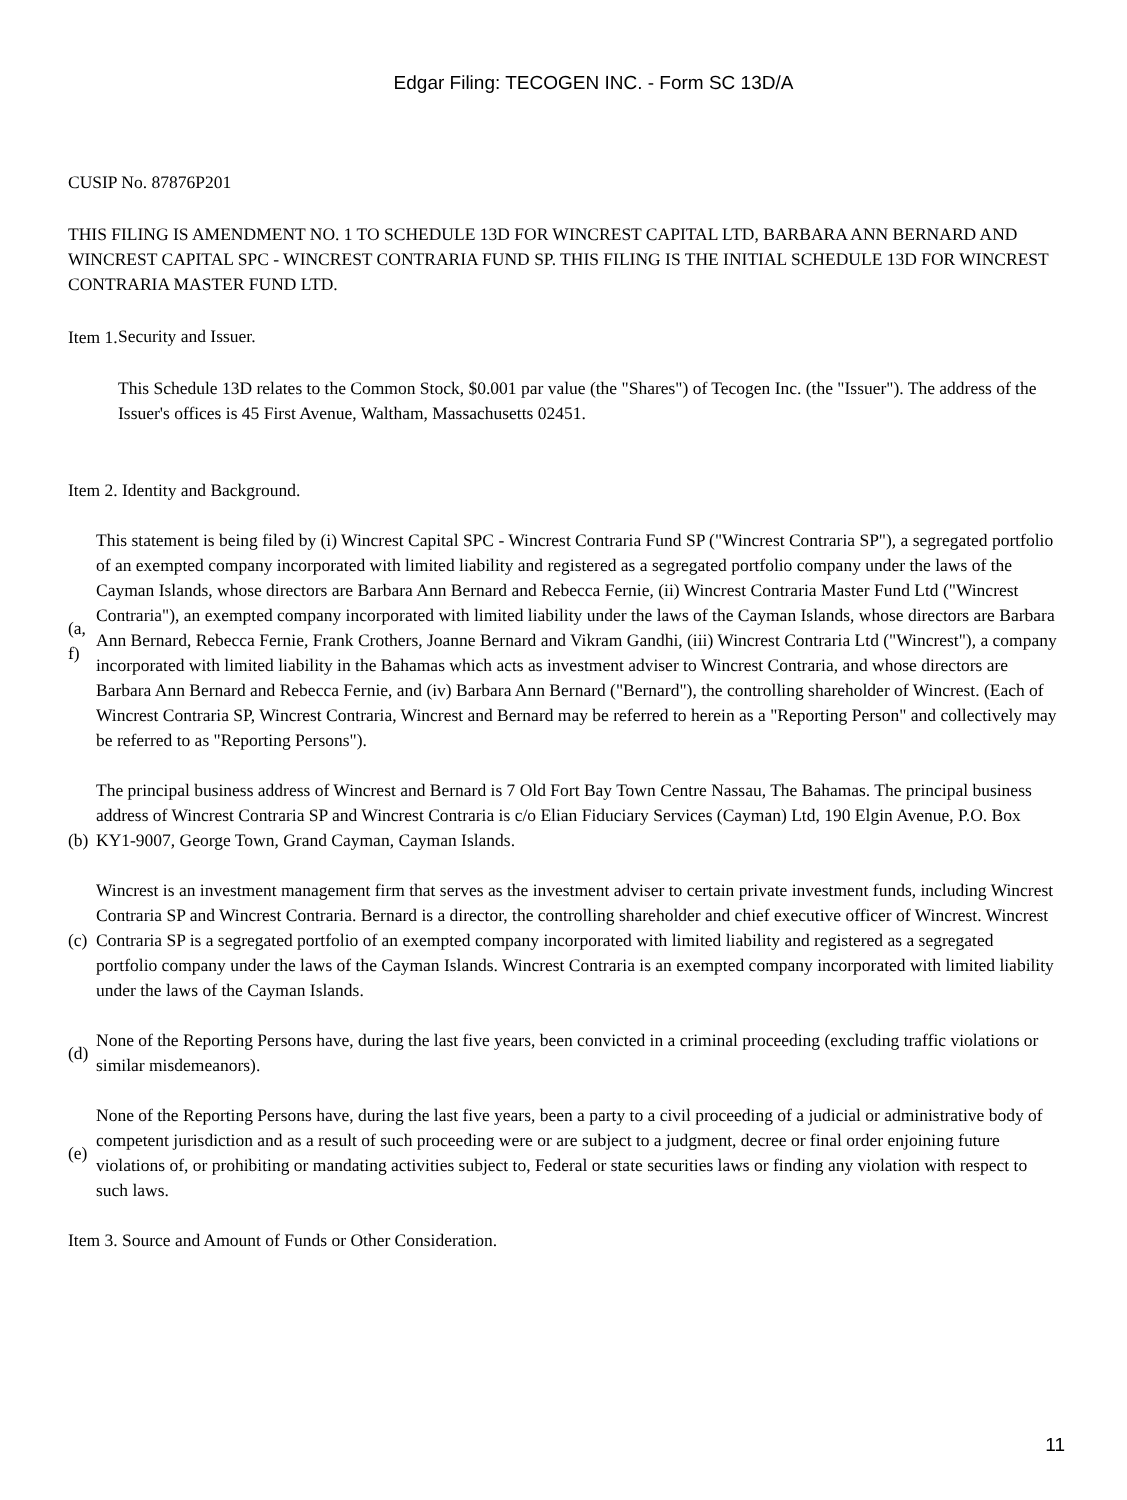Edgar Filing: TECOGEN INC. - Form SC 13D/A
CUSIP No. 87876P201
THIS FILING IS AMENDMENT NO. 1 TO SCHEDULE 13D FOR WINCREST CAPITAL LTD, BARBARA ANN BERNARD AND WINCREST CAPITAL SPC - WINCREST CONTRARIA FUND SP. THIS FILING IS THE INITIAL SCHEDULE 13D FOR WINCREST CONTRARIA MASTER FUND LTD.
Item 1.
Security and Issuer.
This Schedule 13D relates to the Common Stock, $0.001 par value (the "Shares") of Tecogen Inc. (the "Issuer"). The address of the Issuer's offices is 45 First Avenue, Waltham, Massachusetts 02451.
Item 2. Identity and Background.
(a, f)
This statement is being filed by (i) Wincrest Capital SPC - Wincrest Contraria Fund SP ("Wincrest Contraria SP"), a segregated portfolio of an exempted company incorporated with limited liability and registered as a segregated portfolio company under the laws of the Cayman Islands, whose directors are Barbara Ann Bernard and Rebecca Fernie, (ii) Wincrest Contraria Master Fund Ltd ("Wincrest Contraria"), an exempted company incorporated with limited liability under the laws of the Cayman Islands, whose directors are Barbara Ann Bernard, Rebecca Fernie, Frank Crothers, Joanne Bernard and Vikram Gandhi, (iii) Wincrest Contraria Ltd ("Wincrest"), a company incorporated with limited liability in the Bahamas which acts as investment adviser to Wincrest Contraria, and whose directors are Barbara Ann Bernard and Rebecca Fernie, and (iv) Barbara Ann Bernard ("Bernard"), the controlling shareholder of Wincrest. (Each of Wincrest Contraria SP, Wincrest Contraria, Wincrest and Bernard may be referred to herein as a "Reporting Person" and collectively may be referred to as "Reporting Persons").
(b)
The principal business address of Wincrest and Bernard is 7 Old Fort Bay Town Centre Nassau, The Bahamas. The principal business address of Wincrest Contraria SP and Wincrest Contraria is c/o Elian Fiduciary Services (Cayman) Ltd, 190 Elgin Avenue, P.O. Box KY1-9007, George Town, Grand Cayman, Cayman Islands.
(c)
Wincrest is an investment management firm that serves as the investment adviser to certain private investment funds, including Wincrest Contraria SP and Wincrest Contraria. Bernard is a director, the controlling shareholder and chief executive officer of Wincrest. Wincrest Contraria SP is a segregated portfolio of an exempted company incorporated with limited liability and registered as a segregated portfolio company under the laws of the Cayman Islands. Wincrest Contraria is an exempted company incorporated with limited liability under the laws of the Cayman Islands.
(d)
None of the Reporting Persons have, during the last five years, been convicted in a criminal proceeding (excluding traffic violations or similar misdemeanors).
(e)
None of the Reporting Persons have, during the last five years, been a party to a civil proceeding of a judicial or administrative body of competent jurisdiction and as a result of such proceeding were or are subject to a judgment, decree or final order enjoining future violations of, or prohibiting or mandating activities subject to, Federal or state securities laws or finding any violation with respect to such laws.
Item 3. Source and Amount of Funds or Other Consideration.
11